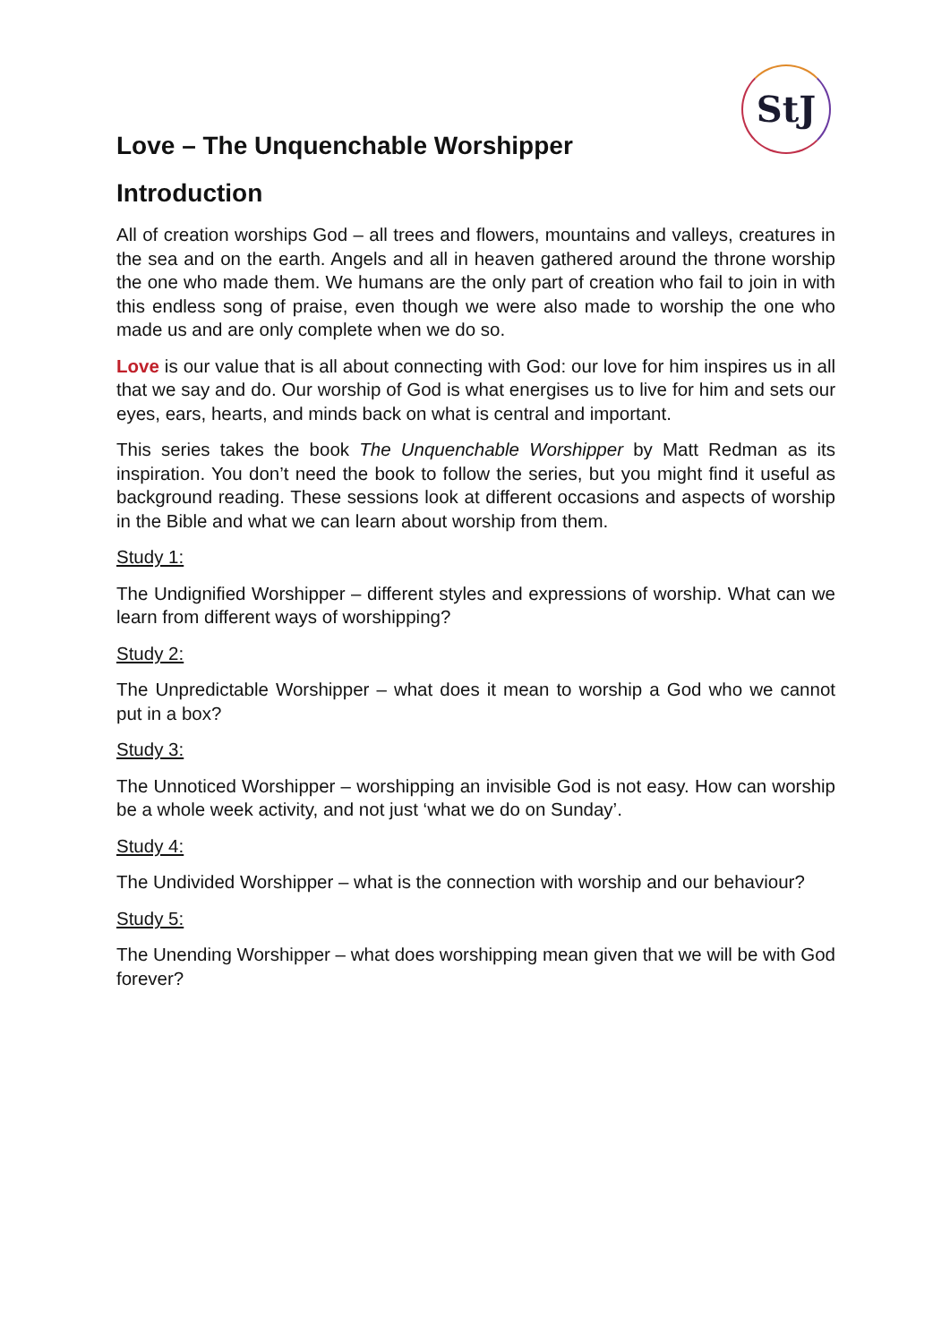StJ
Love – The Unquenchable Worshipper
Introduction
All of creation worships God – all trees and flowers, mountains and valleys, creatures in the sea and on the earth. Angels and all in heaven gathered around the throne worship the one who made them. We humans are the only part of creation who fail to join in with this endless song of praise, even though we were also made to worship the one who made us and are only complete when we do so.
Love is our value that is all about connecting with God: our love for him inspires us in all that we say and do. Our worship of God is what energises us to live for him and sets our eyes, ears, hearts, and minds back on what is central and important.
This series takes the book The Unquenchable Worshipper by Matt Redman as its inspiration. You don’t need the book to follow the series, but you might find it useful as background reading. These sessions look at different occasions and aspects of worship in the Bible and what we can learn about worship from them.
Study 1:
The Undignified Worshipper – different styles and expressions of worship. What can we learn from different ways of worshipping?
Study 2:
The Unpredictable Worshipper – what does it mean to worship a God who we cannot put in a box?
Study 3:
The Unnoticed Worshipper – worshipping an invisible God is not easy. How can worship be a whole week activity, and not just ‘what we do on Sunday’.
Study 4:
The Undivided Worshipper – what is the connection with worship and our behaviour?
Study 5:
The Unending Worshipper – what does worshipping mean given that we will be with God forever?